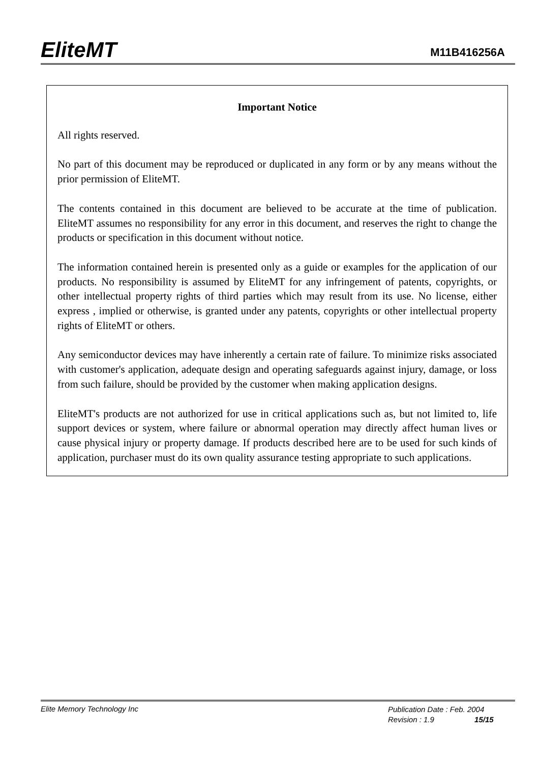EliteMT M11B416256A
Important Notice
All rights reserved.
No part of this document may be reproduced or duplicated in any form or by any means without the prior permission of EliteMT.
The contents contained in this document are believed to be accurate at the time of publication. EliteMT assumes no responsibility for any error in this document, and reserves the right to change the products or specification in this document without notice.
The information contained herein is presented only as a guide or examples for the application of our products. No responsibility is assumed by EliteMT for any infringement of patents, copyrights, or other intellectual property rights of third parties which may result from its use. No license, either express , implied or otherwise, is granted under any patents, copyrights or other intellectual property rights of EliteMT or others.
Any semiconductor devices may have inherently a certain rate of failure. To minimize risks associated with customer's application, adequate design and operating safeguards against injury, damage, or loss from such failure, should be provided by the customer when making application designs.
EliteMT's products are not authorized for use in critical applications such as, but not limited to, life support devices or system, where failure or abnormal operation may directly affect human lives or cause physical injury or property damage. If products described here are to be used for such kinds of application, purchaser must do its own quality assurance testing appropriate to such applications.
Elite Memory Technology Inc
Publication Date : Feb. 2004
Revision : 1.9 15/15